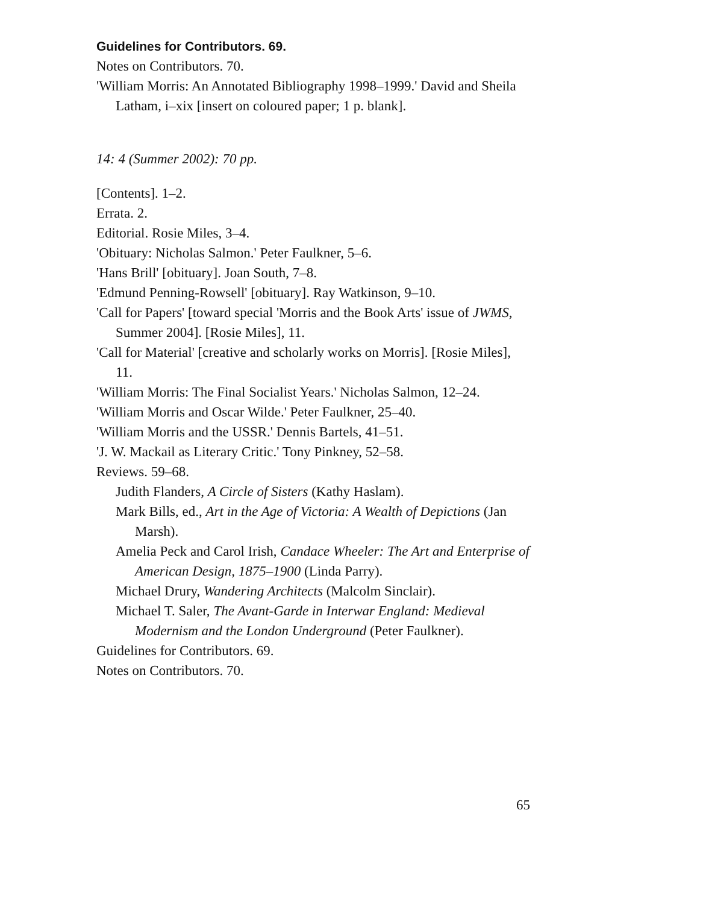Guidelines for Contributors. 69.
Notes on Contributors. 70.
'William Morris: An Annotated Bibliography 1998–1999.' David and Sheila Latham, i–xix [insert on coloured paper; 1 p. blank].
14: 4 (Summer 2002): 70 pp.
[Contents]. 1–2.
Errata. 2.
Editorial. Rosie Miles, 3–4.
'Obituary: Nicholas Salmon.' Peter Faulkner, 5–6.
'Hans Brill' [obituary]. Joan South, 7–8.
'Edmund Penning-Rowsell' [obituary]. Ray Watkinson, 9–10.
'Call for Papers' [toward special 'Morris and the Book Arts' issue of JWMS, Summer 2004]. [Rosie Miles], 11.
'Call for Material' [creative and scholarly works on Morris]. [Rosie Miles], 11.
'William Morris: The Final Socialist Years.' Nicholas Salmon, 12–24.
'William Morris and Oscar Wilde.' Peter Faulkner, 25–40.
'William Morris and the USSR.' Dennis Bartels, 41–51.
'J. W. Mackail as Literary Critic.' Tony Pinkney, 52–58.
Reviews. 59–68.
Judith Flanders, A Circle of Sisters (Kathy Haslam).
Mark Bills, ed., Art in the Age of Victoria: A Wealth of Depictions (Jan Marsh).
Amelia Peck and Carol Irish, Candace Wheeler: The Art and Enterprise of American Design, 1875–1900 (Linda Parry).
Michael Drury, Wandering Architects (Malcolm Sinclair).
Michael T. Saler, The Avant-Garde in Interwar England: Medieval Modernism and the London Underground (Peter Faulkner).
Guidelines for Contributors. 69.
Notes on Contributors. 70.
65